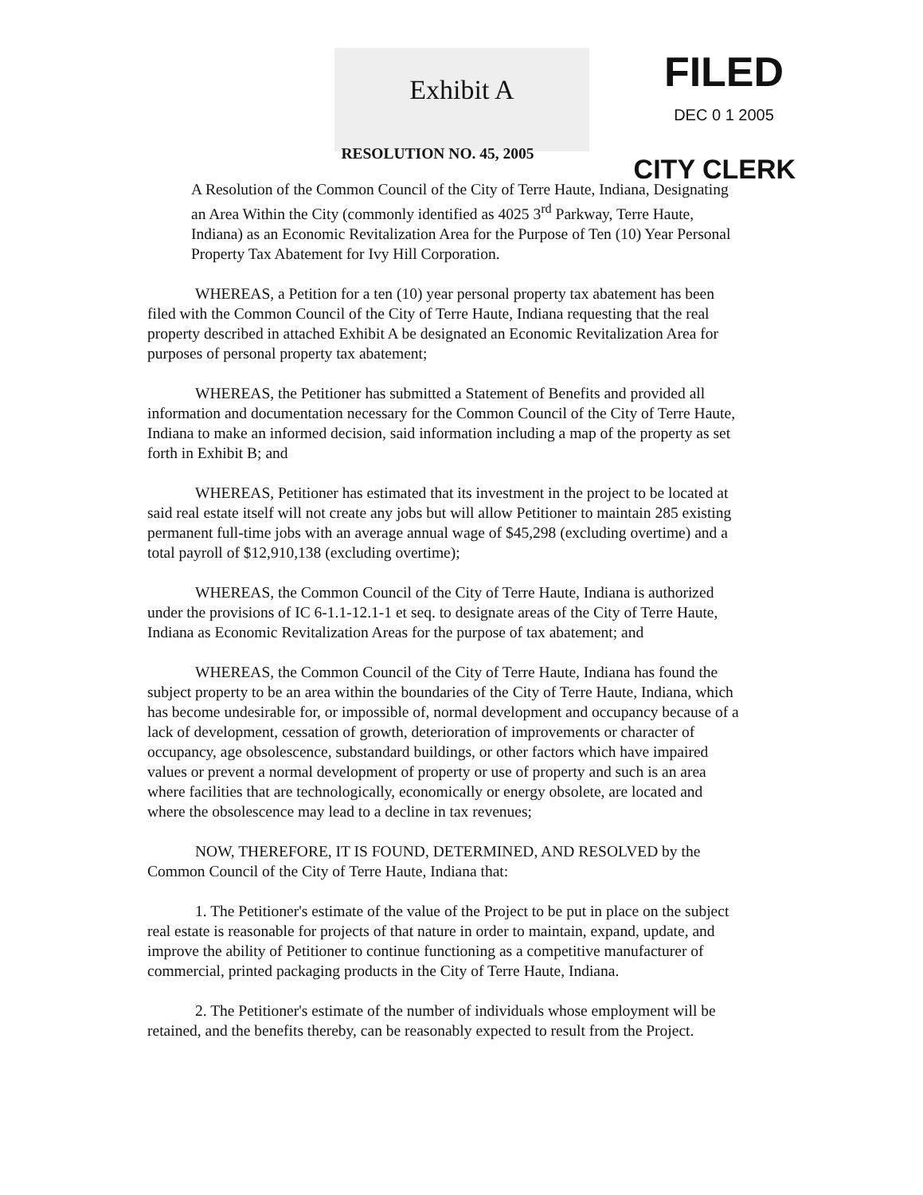Exhibit A
FILED
DEC 0 1 2005
RESOLUTION NO. 45, 2005
CITY CLERK
A Resolution of the Common Council of the City of Terre Haute, Indiana, Designating an Area Within the City (commonly identified as 4025 3<sup>rd</sup> Parkway, Terre Haute, Indiana) as an Economic Revitalization Area for the Purpose of Ten (10) Year Personal Property Tax Abatement for Ivy Hill Corporation.
WHEREAS, a Petition for a ten (10) year personal property tax abatement has been filed with the Common Council of the City of Terre Haute, Indiana requesting that the real property described in attached Exhibit A be designated an Economic Revitalization Area for purposes of personal property tax abatement;
WHEREAS, the Petitioner has submitted a Statement of Benefits and provided all information and documentation necessary for the Common Council of the City of Terre Haute, Indiana to make an informed decision, said information including a map of the property as set forth in Exhibit B; and
WHEREAS, Petitioner has estimated that its investment in the project to be located at said real estate itself will not create any jobs but will allow Petitioner to maintain 285 existing permanent full-time jobs with an average annual wage of $45,298 (excluding overtime) and a total payroll of $12,910,138 (excluding overtime);
WHEREAS, the Common Council of the City of Terre Haute, Indiana is authorized under the provisions of IC 6-1.1-12.1-1 et seq. to designate areas of the City of Terre Haute, Indiana as Economic Revitalization Areas for the purpose of tax abatement; and
WHEREAS, the Common Council of the City of Terre Haute, Indiana has found the subject property to be an area within the boundaries of the City of Terre Haute, Indiana, which has become undesirable for, or impossible of, normal development and occupancy because of a lack of development, cessation of growth, deterioration of improvements or character of occupancy, age obsolescence, substandard buildings, or other factors which have impaired values or prevent a normal development of property or use of property and such is an area where facilities that are technologically, economically or energy obsolete, are located and where the obsolescence may lead to a decline in tax revenues;
NOW, THEREFORE, IT IS FOUND, DETERMINED, AND RESOLVED by the Common Council of the City of Terre Haute, Indiana that:
1. The Petitioner's estimate of the value of the Project to be put in place on the subject real estate is reasonable for projects of that nature in order to maintain, expand, update, and improve the ability of Petitioner to continue functioning as a competitive manufacturer of commercial, printed packaging products in the City of Terre Haute, Indiana.
2. The Petitioner's estimate of the number of individuals whose employment will be retained, and the benefits thereby, can be reasonably expected to result from the Project.